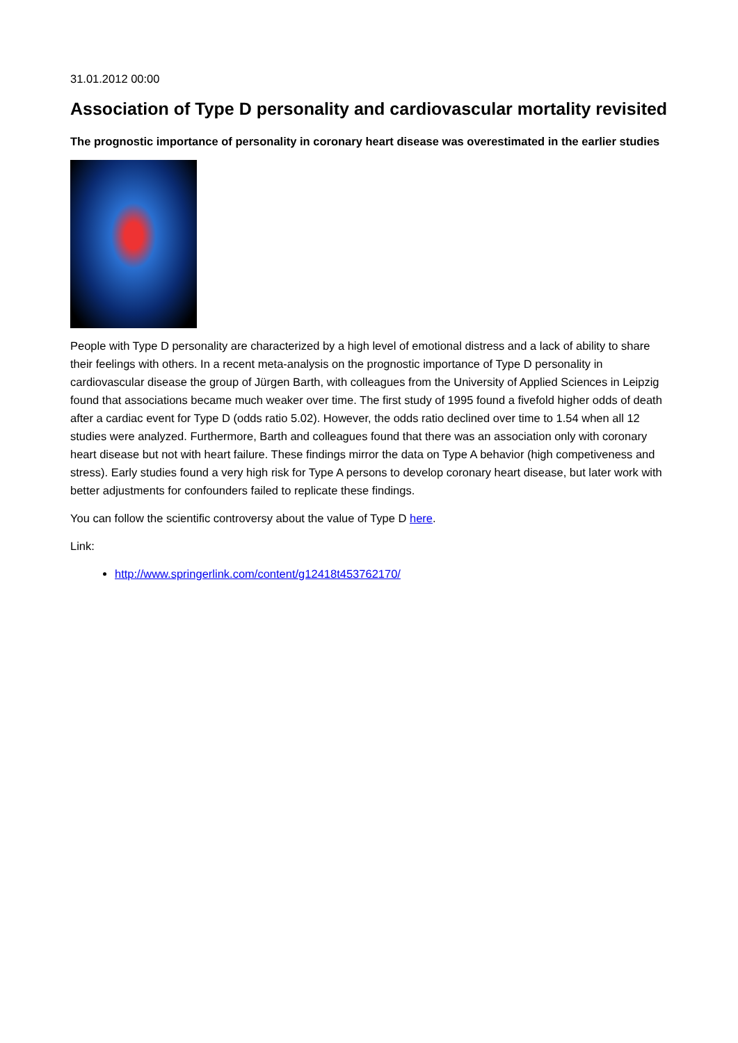31.01.2012 00:00
Association of Type D personality and cardiovascular mortality revisited
The prognostic importance of personality in coronary heart disease was overestimated in the earlier studies
People with Type D personality are characterized by a high level of emotional distress and a lack of ability to share their feelings with others. In a recent meta-analysis on the prognostic importance of Type D personality in cardiovascular disease the group of Jürgen Barth, with colleagues from the University of Applied Sciences in Leipzig found that associations became much weaker over time. The first study of 1995 found a fivefold higher odds of death after a cardiac event for Type D (odds ratio 5.02). However, the odds ratio declined over time to 1.54 when all 12 studies were analyzed. Furthermore, Barth and colleagues found that there was an association only with coronary heart disease but not with heart failure. These findings mirror the data on Type A behavior (high competiveness and stress). Early studies found a very high risk for Type A persons to develop coronary heart disease, but later work with better adjustments for confounders failed to replicate these findings.
You can follow the scientific controversy about the value of Type D here.
Link:
http://www.springerlink.com/content/g12418t453762170/